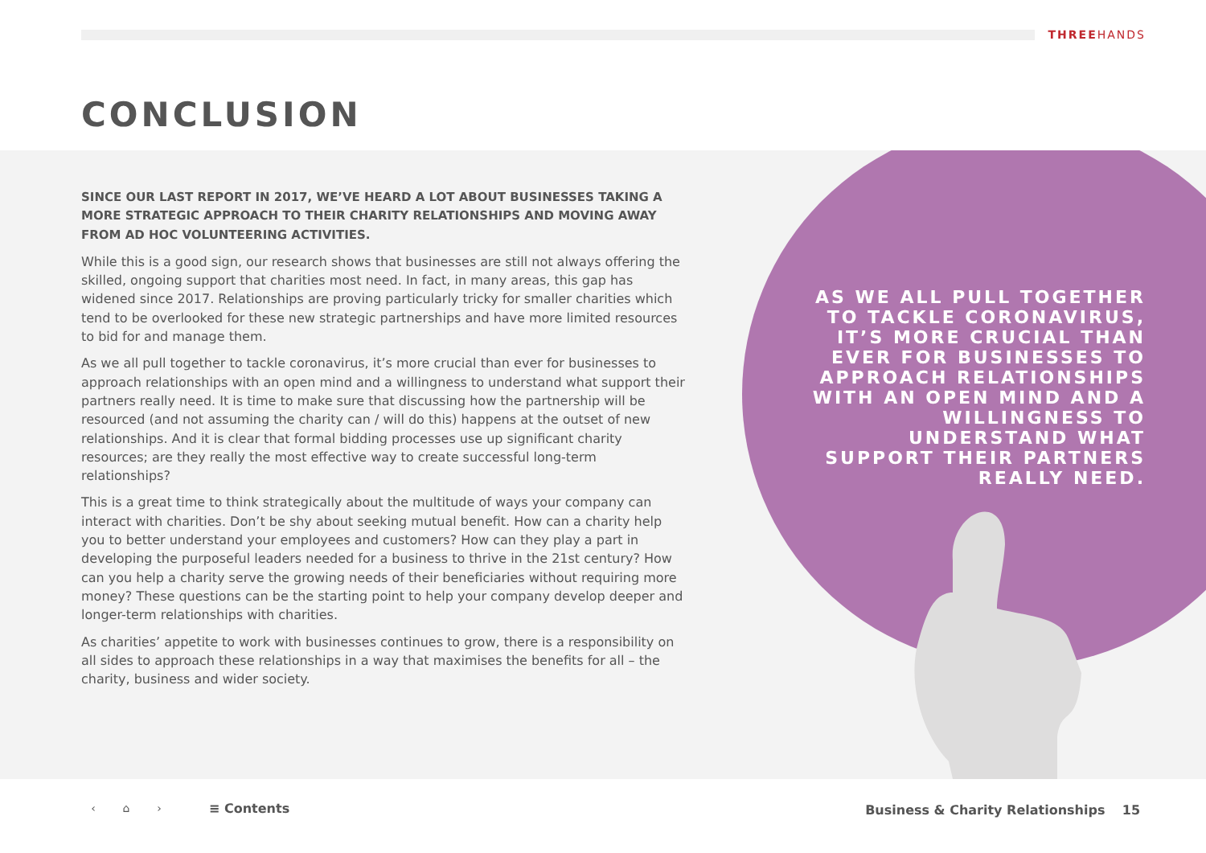THREEHANDS
CONCLUSION
AS WE ALL PULL TOGETHER TO TACKLE CORONAVIRUS, IT’S MORE CRUCIAL THAN EVER FOR BUSINESSES TO APPROACH RELATIONSHIPS WITH AN OPEN MIND AND A WILLINGNESS TO UNDERSTAND WHAT SUPPORT THEIR PARTNERS REALLY NEED.
SINCE OUR LAST REPORT IN 2017, WE’VE HEARD A LOT ABOUT BUSINESSES TAKING A MORE STRATEGIC APPROACH TO THEIR CHARITY RELATIONSHIPS AND MOVING AWAY FROM AD HOC VOLUNTEERING ACTIVITIES.
While this is a good sign, our research shows that businesses are still not always offering the skilled, ongoing support that charities most need. In fact, in many areas, this gap has widened since 2017. Relationships are proving particularly tricky for smaller charities which tend to be overlooked for these new strategic partnerships and have more limited resources to bid for and manage them.
As we all pull together to tackle coronavirus, it’s more crucial than ever for businesses to approach relationships with an open mind and a willingness to understand what support their partners really need. It is time to make sure that discussing how the partnership will be resourced (and not assuming the charity can / will do this) happens at the outset of new relationships. And it is clear that formal bidding processes use up significant charity resources; are they really the most effective way to create successful long-term relationships?
This is a great time to think strategically about the multitude of ways your company can interact with charities. Don’t be shy about seeking mutual benefit. How can a charity help you to better understand your employees and customers? How can they play a part in developing the purposeful leaders needed for a business to thrive in the 21st century? How can you help a charity serve the growing needs of their beneficiaries without requiring more money? These questions can be the starting point to help your company develop deeper and longer-term relationships with charities.
As charities’ appetite to work with businesses continues to grow, there is a responsibility on all sides to approach these relationships in a way that maximises the benefits for all – the charity, business and wider society.
‹ ⌂ › ≡ Contents Business & Charity Relationships 15